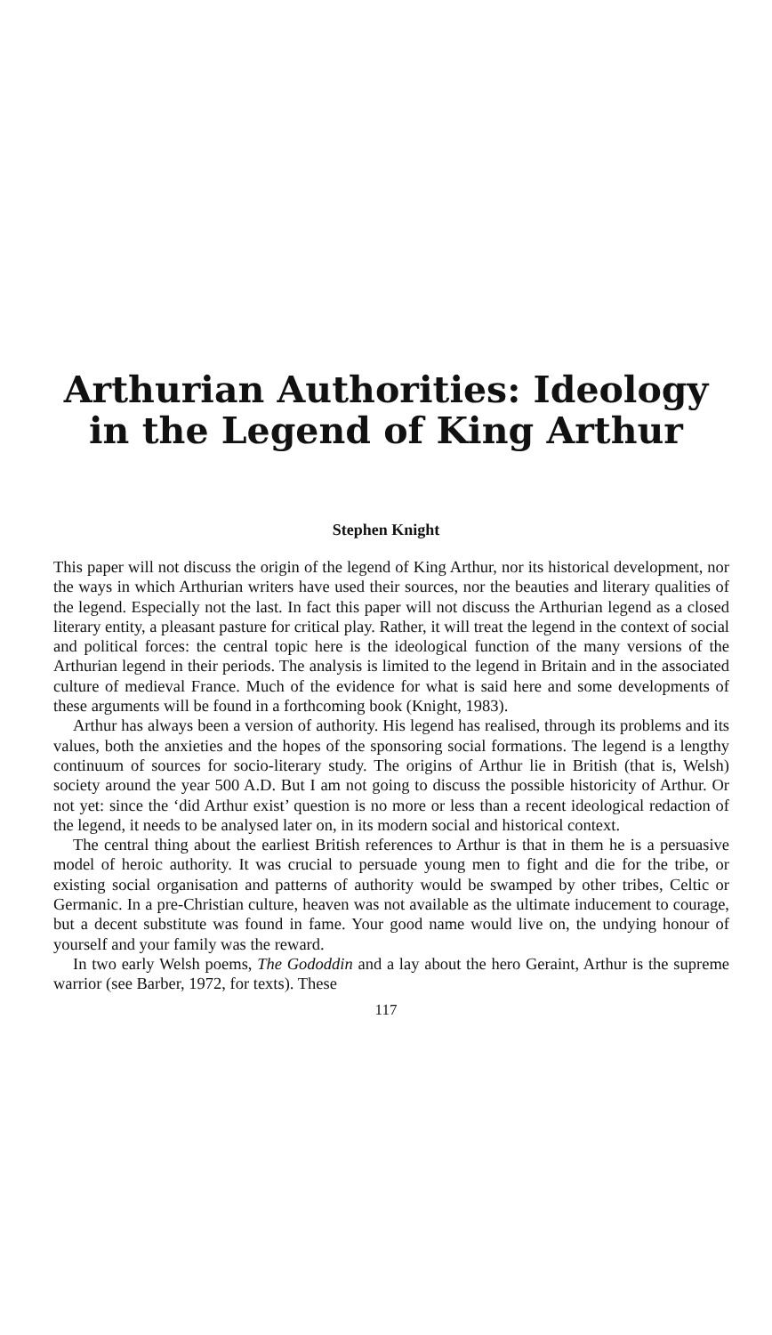Arthurian Authorities: Ideology
in the Legend of King Arthur
Stephen Knight
This paper will not discuss the origin of the legend of King Arthur, nor its historical development, nor the ways in which Arthurian writers have used their sources, nor the beauties and literary qualities of the legend. Especially not the last. In fact this paper will not discuss the Arthurian legend as a closed literary entity, a pleasant pasture for critical play. Rather, it will treat the legend in the context of social and political forces: the central topic here is the ideological function of the many versions of the Arthurian legend in their periods. The analysis is limited to the legend in Britain and in the associated culture of medieval France. Much of the evidence for what is said here and some developments of these arguments will be found in a forthcoming book (Knight, 1983).
Arthur has always been a version of authority. His legend has realised, through its problems and its values, both the anxieties and the hopes of the sponsoring social formations. The legend is a lengthy continuum of sources for socio-literary study. The origins of Arthur lie in British (that is, Welsh) society around the year 500 A.D. But I am not going to discuss the possible historicity of Arthur. Or not yet: since the ‘did Arthur exist’ question is no more or less than a recent ideological redaction of the legend, it needs to be analysed later on, in its modern social and historical context.
The central thing about the earliest British references to Arthur is that in them he is a persuasive model of heroic authority. It was crucial to persuade young men to fight and die for the tribe, or existing social organisation and patterns of authority would be swamped by other tribes, Celtic or Germanic. In a pre-Christian culture, heaven was not available as the ultimate inducement to courage, but a decent substitute was found in fame. Your good name would live on, the undying honour of yourself and your family was the reward.
In two early Welsh poems, The Gododdin and a lay about the hero Geraint, Arthur is the supreme warrior (see Barber, 1972, for texts). These
117